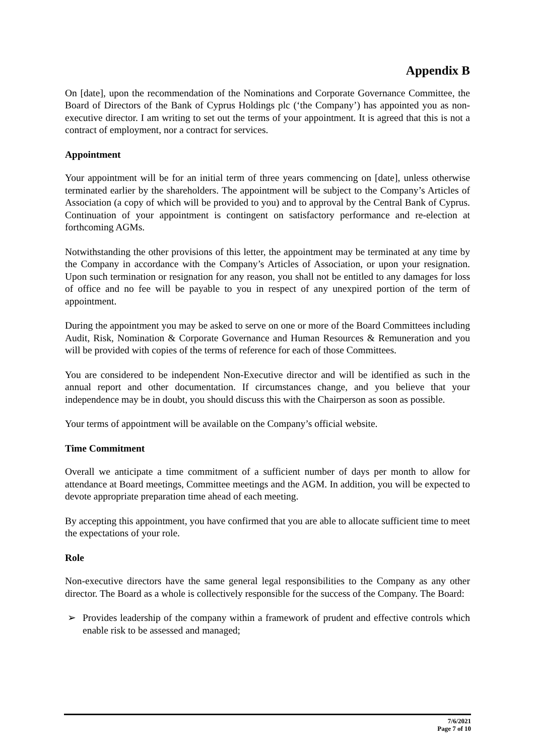Appendix B
On [date], upon the recommendation of the Nominations and Corporate Governance Committee, the Board of Directors of the Bank of Cyprus Holdings plc (‘the Company’) has appointed you as non-executive director. I am writing to set out the terms of your appointment. It is agreed that this is not a contract of employment, nor a contract for services.
Appointment
Your appointment will be for an initial term of three years commencing on [date], unless otherwise terminated earlier by the shareholders. The appointment will be subject to the Company’s Articles of Association (a copy of which will be provided to you) and to approval by the Central Bank of Cyprus. Continuation of your appointment is contingent on satisfactory performance and re-election at forthcoming AGMs.
Notwithstanding the other provisions of this letter, the appointment may be terminated at any time by the Company in accordance with the Company’s Articles of Association, or upon your resignation. Upon such termination or resignation for any reason, you shall not be entitled to any damages for loss of office and no fee will be payable to you in respect of any unexpired portion of the term of appointment.
During the appointment you may be asked to serve on one or more of the Board Committees including Audit, Risk, Nomination & Corporate Governance and Human Resources & Remuneration and you will be provided with copies of the terms of reference for each of those Committees.
You are considered to be independent Non-Executive director and will be identified as such in the annual report and other documentation. If circumstances change, and you believe that your independence may be in doubt, you should discuss this with the Chairperson as soon as possible.
Your terms of appointment will be available on the Company’s official website.
Time Commitment
Overall we anticipate a time commitment of a sufficient number of days per month to allow for attendance at Board meetings, Committee meetings and the AGM. In addition, you will be expected to devote appropriate preparation time ahead of each meeting.
By accepting this appointment, you have confirmed that you are able to allocate sufficient time to meet the expectations of your role.
Role
Non-executive directors have the same general legal responsibilities to the Company as any other director. The Board as a whole is collectively responsible for the success of the Company. The Board:
➢ Provides leadership of the company within a framework of prudent and effective controls which enable risk to be assessed and managed;
7/6/2021
Page 7 of 10